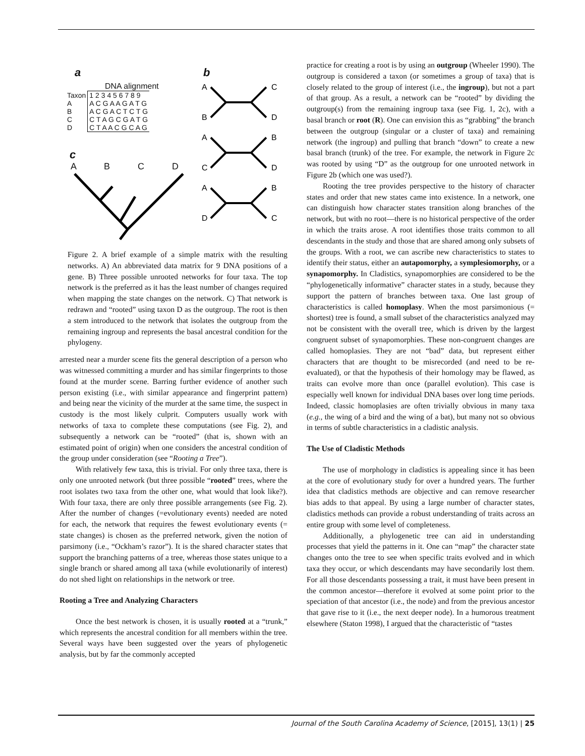a
DNA alignment
| Taxon | 1 2 3 4 5 6 7 8 9 |
| A | A C G A A G A T G |
| B | A C G A C T C T G |
| C | C T A G C G A T G |
| D | C T A A C G C A G |
c
A B C D
b
A
C
B
D
A
B
C
D
A
B
D
C
Figure 2. A brief example of a simple matrix with the resulting networks. A) An abbreviated data matrix for 9 DNA positions of a gene. B) Three possible unrooted networks for four taxa. The top network is the preferred as it has the least number of changes required when mapping the state changes on the network. C) That network is redrawn and “rooted” using taxon D as the outgroup. The root is then a stem introduced to the network that isolates the outgroup from the remaining ingroup and represents the basal ancestral condition for the phylogeny.
arrested near a murder scene fits the general description of a person who was witnessed committing a murder and has similar fingerprints to those found at the murder scene. Barring further evidence of another such person existing (i.e., with similar appearance and fingerprint pattern) and being near the vicinity of the murder at the same time, the suspect in custody is the most likely culprit. Computers usually work with networks of taxa to complete these computations (see Fig. 2), and subsequently a network can be “rooted” (that is, shown with an estimated point of origin) when one considers the ancestral condition of the group under consideration (see “Rooting a Tree”).
With relatively few taxa, this is trivial. For only three taxa, there is only one unrooted network (but three possible “rooted” trees, where the root isolates two taxa from the other one, what would that look like?). With four taxa, there are only three possible arrangements (see Fig. 2). After the number of changes (=evolutionary events) needed are noted for each, the network that requires the fewest evolutionary events (= state changes) is chosen as the preferred network, given the notion of parsimony (i.e., “Ockham’s razor”). It is the shared character states that support the branching patterns of a tree, whereas those states unique to a single branch or shared among all taxa (while evolutionarily of interest) do not shed light on relationships in the network or tree.
Rooting a Tree and Analyzing Characters
Once the best network is chosen, it is usually rooted at a “trunk,” which represents the ancestral condition for all members within the tree. Several ways have been suggested over the years of phylogenetic analysis, but by far the commonly accepted
practice for creating a root is by using an outgroup (Wheeler 1990). The outgroup is considered a taxon (or sometimes a group of taxa) that is closely related to the group of interest (i.e., the ingroup), but not a part of that group. As a result, a network can be “rooted” by dividing the outgroup(s) from the remaining ingroup taxa (see Fig. 1, 2c), with a basal branch or root (R). One can envision this as “grabbing” the branch between the outgroup (singular or a cluster of taxa) and remaining network (the ingroup) and pulling that branch “down” to create a new basal branch (trunk) of the tree. For example, the network in Figure 2c was rooted by using “D” as the outgroup for one unrooted network in Figure 2b (which one was used?).
Rooting the tree provides perspective to the history of character states and order that new states came into existence. In a network, one can distinguish how character states transition along branches of the network, but with no root—there is no historical perspective of the order in which the traits arose. A root identifies those traits common to all descendants in the study and those that are shared among only subsets of the groups. With a root, we can ascribe new characteristics to states to identify their status, either an autapomorphy, a symplesiomorphy, or a synapomorphy. In Cladistics, synapomorphies are considered to be the “phylogenetically informative” character states in a study, because they support the pattern of branches between taxa. One last group of characteristics is called homoplasy. When the most parsimonious (= shortest) tree is found, a small subset of the characteristics analyzed may not be consistent with the overall tree, which is driven by the largest congruent subset of synapomorphies. These non-congruent changes are called homoplasies. They are not “bad” data, but represent either characters that are thought to be misrecorded (and need to be re-evaluated), or that the hypothesis of their homology may be flawed, as traits can evolve more than once (parallel evolution). This case is especially well known for individual DNA bases over long time periods. Indeed, classic homoplasies are often trivially obvious in many taxa (e.g., the wing of a bird and the wing of a bat), but many not so obvious in terms of subtle characteristics in a cladistic analysis.
The Use of Cladistic Methods
The use of morphology in cladistics is appealing since it has been at the core of evolutionary study for over a hundred years. The further idea that cladistics methods are objective and can remove researcher bias adds to that appeal. By using a large number of character states, cladistics methods can provide a robust understanding of traits across an entire group with some level of completeness.
Additionally, a phylogenetic tree can aid in understanding processes that yield the patterns in it. One can “map” the character state changes onto the tree to see when specific traits evolved and in which taxa they occur, or which descendants may have secondarily lost them. For all those descendants possessing a trait, it must have been present in the common ancestor—therefore it evolved at some point prior to the speciation of that ancestor (i.e., the node) and from the previous ancestor that gave rise to it (i.e., the next deeper node). In a humorous treatment elsewhere (Staton 1998), I argued that the characteristic of “tastes
Journal of the South Carolina Academy of Science, [2015], 13(1) | 25